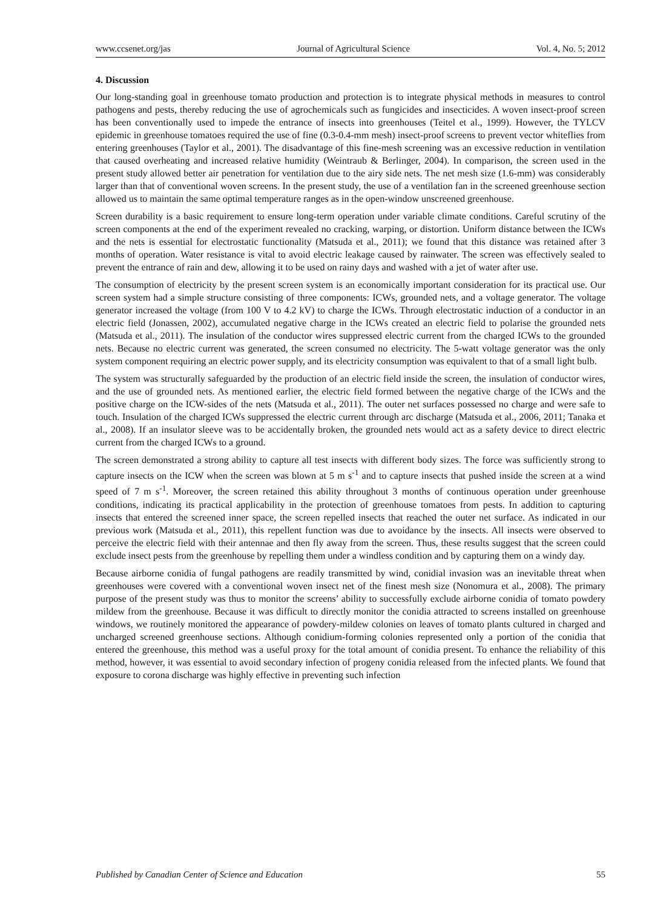www.ccsenet.org/jas Journal of Agricultural Science Vol. 4, No. 5; 2012
4. Discussion
Our long-standing goal in greenhouse tomato production and protection is to integrate physical methods in measures to control pathogens and pests, thereby reducing the use of agrochemicals such as fungicides and insecticides. A woven insect-proof screen has been conventionally used to impede the entrance of insects into greenhouses (Teitel et al., 1999). However, the TYLCV epidemic in greenhouse tomatoes required the use of fine (0.3-0.4-mm mesh) insect-proof screens to prevent vector whiteflies from entering greenhouses (Taylor et al., 2001). The disadvantage of this fine-mesh screening was an excessive reduction in ventilation that caused overheating and increased relative humidity (Weintraub & Berlinger, 2004). In comparison, the screen used in the present study allowed better air penetration for ventilation due to the airy side nets. The net mesh size (1.6-mm) was considerably larger than that of conventional woven screens. In the present study, the use of a ventilation fan in the screened greenhouse section allowed us to maintain the same optimal temperature ranges as in the open-window unscreened greenhouse.
Screen durability is a basic requirement to ensure long-term operation under variable climate conditions. Careful scrutiny of the screen components at the end of the experiment revealed no cracking, warping, or distortion. Uniform distance between the ICWs and the nets is essential for electrostatic functionality (Matsuda et al., 2011); we found that this distance was retained after 3 months of operation. Water resistance is vital to avoid electric leakage caused by rainwater. The screen was effectively sealed to prevent the entrance of rain and dew, allowing it to be used on rainy days and washed with a jet of water after use.
The consumption of electricity by the present screen system is an economically important consideration for its practical use. Our screen system had a simple structure consisting of three components: ICWs, grounded nets, and a voltage generator. The voltage generator increased the voltage (from 100 V to 4.2 kV) to charge the ICWs. Through electrostatic induction of a conductor in an electric field (Jonassen, 2002), accumulated negative charge in the ICWs created an electric field to polarise the grounded nets (Matsuda et al., 2011). The insulation of the conductor wires suppressed electric current from the charged ICWs to the grounded nets. Because no electric current was generated, the screen consumed no electricity. The 5-watt voltage generator was the only system component requiring an electric power supply, and its electricity consumption was equivalent to that of a small light bulb.
The system was structurally safeguarded by the production of an electric field inside the screen, the insulation of conductor wires, and the use of grounded nets. As mentioned earlier, the electric field formed between the negative charge of the ICWs and the positive charge on the ICW-sides of the nets (Matsuda et al., 2011). The outer net surfaces possessed no charge and were safe to touch. Insulation of the charged ICWs suppressed the electric current through arc discharge (Matsuda et al., 2006, 2011; Tanaka et al., 2008). If an insulator sleeve was to be accidentally broken, the grounded nets would act as a safety device to direct electric current from the charged ICWs to a ground.
The screen demonstrated a strong ability to capture all test insects with different body sizes. The force was sufficiently strong to capture insects on the ICW when the screen was blown at 5 m s<sup>-1</sup> and to capture insects that pushed inside the screen at a wind speed of 7 m s<sup>-1</sup>. Moreover, the screen retained this ability throughout 3 months of continuous operation under greenhouse conditions, indicating its practical applicability in the protection of greenhouse tomatoes from pests. In addition to capturing insects that entered the screened inner space, the screen repelled insects that reached the outer net surface. As indicated in our previous work (Matsuda et al., 2011), this repellent function was due to avoidance by the insects. All insects were observed to perceive the electric field with their antennae and then fly away from the screen. Thus, these results suggest that the screen could exclude insect pests from the greenhouse by repelling them under a windless condition and by capturing them on a windy day.
Because airborne conidia of fungal pathogens are readily transmitted by wind, conidial invasion was an inevitable threat when greenhouses were covered with a conventional woven insect net of the finest mesh size (Nonomura et al., 2008). The primary purpose of the present study was thus to monitor the screens’ ability to successfully exclude airborne conidia of tomato powdery mildew from the greenhouse. Because it was difficult to directly monitor the conidia attracted to screens installed on greenhouse windows, we routinely monitored the appearance of powdery-mildew colonies on leaves of tomato plants cultured in charged and uncharged screened greenhouse sections. Although conidium-forming colonies represented only a portion of the conidia that entered the greenhouse, this method was a useful proxy for the total amount of conidia present. To enhance the reliability of this method, however, it was essential to avoid secondary infection of progeny conidia released from the infected plants. We found that exposure to corona discharge was highly effective in preventing such infection
Published by Canadian Center of Science and Education 55